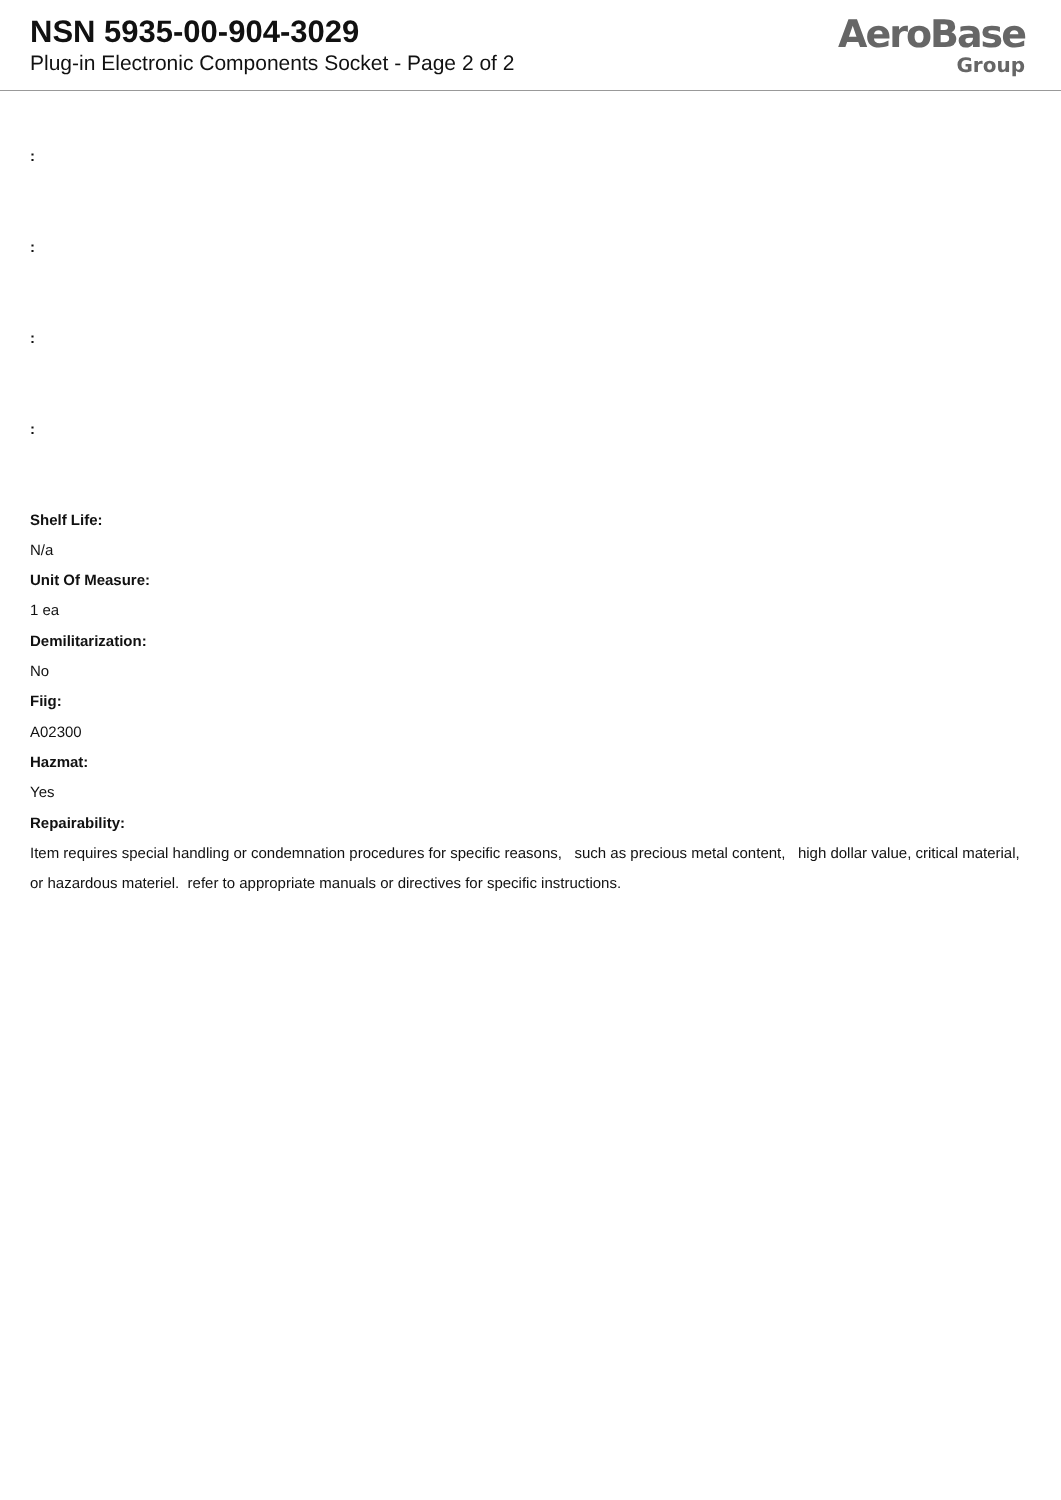NSN 5935-00-904-3029
Plug-in Electronic Components Socket - Page 2 of 2
AeroBase
Group
:
:
:
:
Shelf Life:
N/a
Unit Of Measure:
1 ea
Demilitarization:
No
Fiig:
A02300
Hazmat:
Yes
Repairability:
Item requires special handling or condemnation procedures for specific reasons, such as precious metal content, high dollar value, critical material, or hazardous materiel. refer to appropriate manuals or directives for specific instructions.